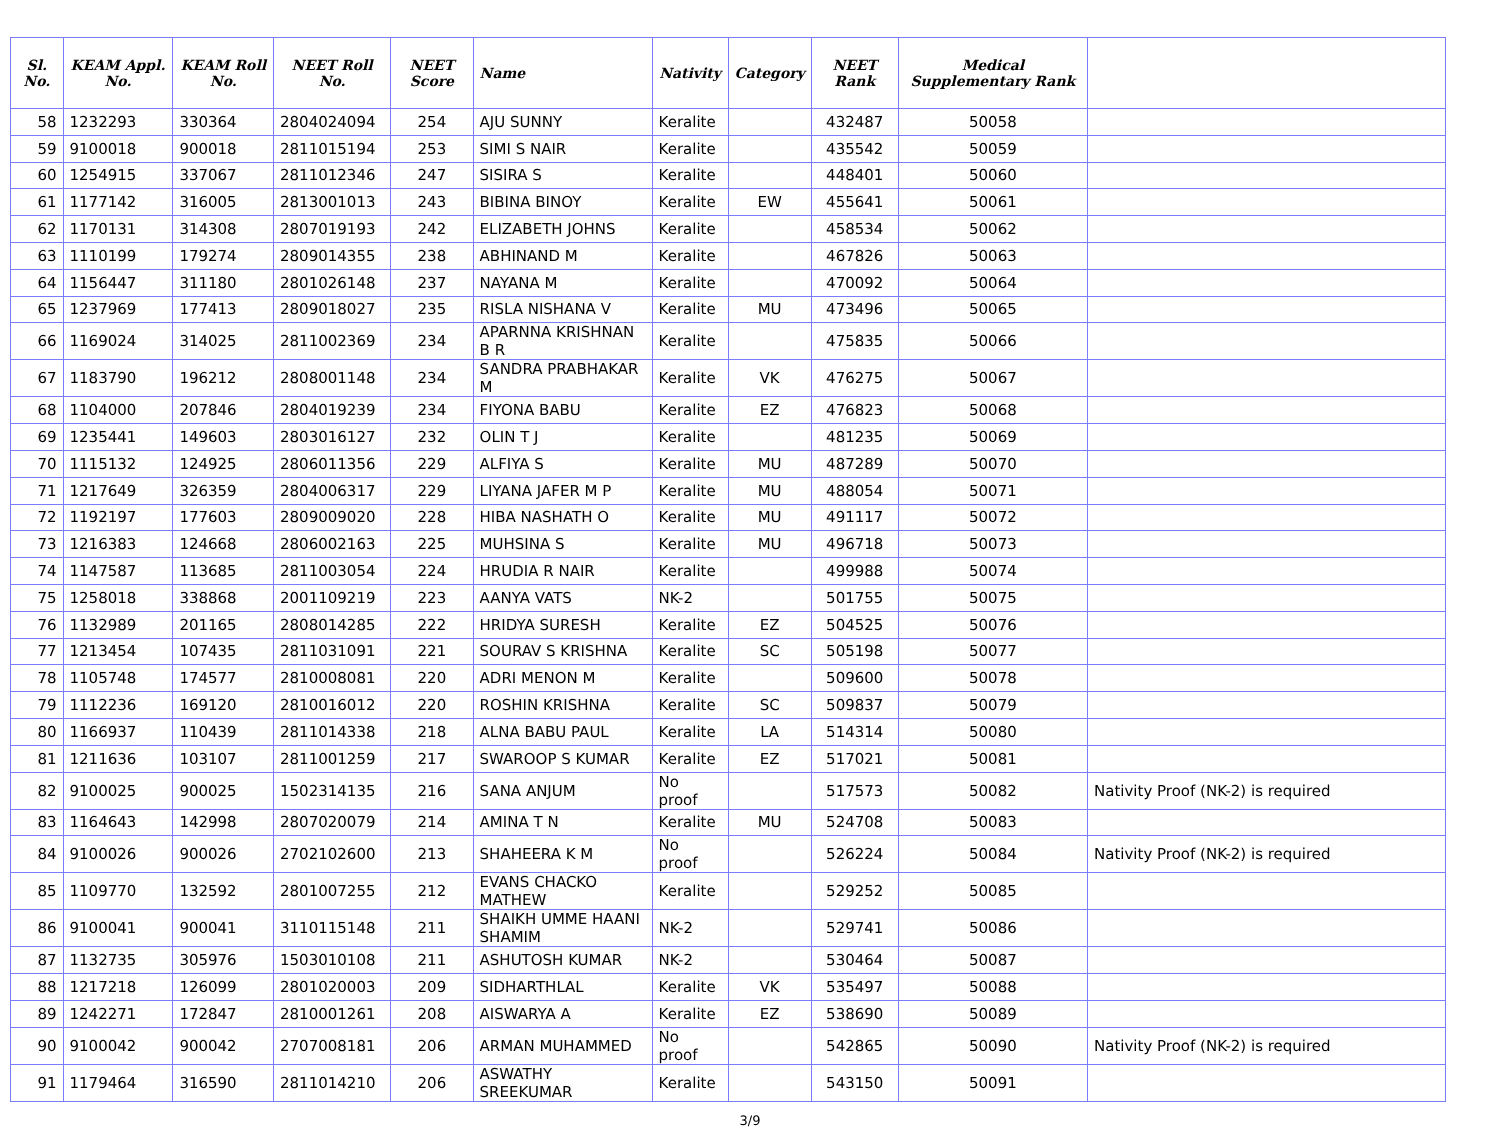| Sl. No. | KEAM Appl. No. | KEAM Roll No. | NEET Roll No. | NEET Score | Name | Nativity | Category | NEET Rank | Medical Supplementary Rank | |
| --- | --- | --- | --- | --- | --- | --- | --- | --- | --- | --- |
| 58 | 1232293 | 330364 | 2804024094 | 254 | AJU SUNNY | Keralite | | 432487 | 50058 | |
| 59 | 9100018 | 900018 | 2811015194 | 253 | SIMI S NAIR | Keralite | | 435542 | 50059 | |
| 60 | 1254915 | 337067 | 2811012346 | 247 | SISIRA S | Keralite | | 448401 | 50060 | |
| 61 | 1177142 | 316005 | 2813001013 | 243 | BIBINA BINOY | Keralite | EW | 455641 | 50061 | |
| 62 | 1170131 | 314308 | 2807019193 | 242 | ELIZABETH JOHNS | Keralite | | 458534 | 50062 | |
| 63 | 1110199 | 179274 | 2809014355 | 238 | ABHINAND M | Keralite | | 467826 | 50063 | |
| 64 | 1156447 | 311180 | 2801026148 | 237 | NAYANA M | Keralite | | 470092 | 50064 | |
| 65 | 1237969 | 177413 | 2809018027 | 235 | RISLA NISHANA V | Keralite | MU | 473496 | 50065 | |
| 66 | 1169024 | 314025 | 2811002369 | 234 | APARNNA KRISHNAN B R | Keralite | | 475835 | 50066 | |
| 67 | 1183790 | 196212 | 2808001148 | 234 | SANDRA PRABHAKAR M | Keralite | VK | 476275 | 50067 | |
| 68 | 1104000 | 207846 | 2804019239 | 234 | FIYONA BABU | Keralite | EZ | 476823 | 50068 | |
| 69 | 1235441 | 149603 | 2803016127 | 232 | OLIN T J | Keralite | | 481235 | 50069 | |
| 70 | 1115132 | 124925 | 2806011356 | 229 | ALFIYA S | Keralite | MU | 487289 | 50070 | |
| 71 | 1217649 | 326359 | 2804006317 | 229 | LIYANA JAFER M P | Keralite | MU | 488054 | 50071 | |
| 72 | 1192197 | 177603 | 2809009020 | 228 | HIBA NASHATH O | Keralite | MU | 491117 | 50072 | |
| 73 | 1216383 | 124668 | 2806002163 | 225 | MUHSINA S | Keralite | MU | 496718 | 50073 | |
| 74 | 1147587 | 113685 | 2811003054 | 224 | HRUDIA R NAIR | Keralite | | 499988 | 50074 | |
| 75 | 1258018 | 338868 | 2001109219 | 223 | AANYA VATS | NK-2 | | 501755 | 50075 | |
| 76 | 1132989 | 201165 | 2808014285 | 222 | HRIDYA SURESH | Keralite | EZ | 504525 | 50076 | |
| 77 | 1213454 | 107435 | 2811031091 | 221 | SOURAV S KRISHNA | Keralite | SC | 505198 | 50077 | |
| 78 | 1105748 | 174577 | 2810008081 | 220 | ADRI MENON M | Keralite | | 509600 | 50078 | |
| 79 | 1112236 | 169120 | 2810016012 | 220 | ROSHIN KRISHNA | Keralite | SC | 509837 | 50079 | |
| 80 | 1166937 | 110439 | 2811014338 | 218 | ALNA BABU PAUL | Keralite | LA | 514314 | 50080 | |
| 81 | 1211636 | 103107 | 2811001259 | 217 | SWAROOP S KUMAR | Keralite | EZ | 517021 | 50081 | |
| 82 | 9100025 | 900025 | 1502314135 | 216 | SANA ANJUM | No proof | | 517573 | 50082 | Nativity Proof (NK-2) is required |
| 83 | 1164643 | 142998 | 2807020079 | 214 | AMINA T N | Keralite | MU | 524708 | 50083 | |
| 84 | 9100026 | 900026 | 2702102600 | 213 | SHAHEERA K M | No proof | | 526224 | 50084 | Nativity Proof (NK-2) is required |
| 85 | 1109770 | 132592 | 2801007255 | 212 | EVANS CHACKO MATHEW | Keralite | | 529252 | 50085 | |
| 86 | 9100041 | 900041 | 3110115148 | 211 | SHAIKH UMME HAANI SHAMIM | NK-2 | | 529741 | 50086 | |
| 87 | 1132735 | 305976 | 1503010108 | 211 | ASHUTOSH KUMAR | NK-2 | | 530464 | 50087 | |
| 88 | 1217218 | 126099 | 2801020003 | 209 | SIDHARTHLAL | Keralite | VK | 535497 | 50088 | |
| 89 | 1242271 | 172847 | 2810001261 | 208 | AISWARYA A | Keralite | EZ | 538690 | 50089 | |
| 90 | 9100042 | 900042 | 2707008181 | 206 | ARMAN MUHAMMED | No proof | | 542865 | 50090 | Nativity Proof (NK-2) is required |
| 91 | 1179464 | 316590 | 2811014210 | 206 | ASWATHY SREEKUMAR | Keralite | | 543150 | 50091 | |
3/9